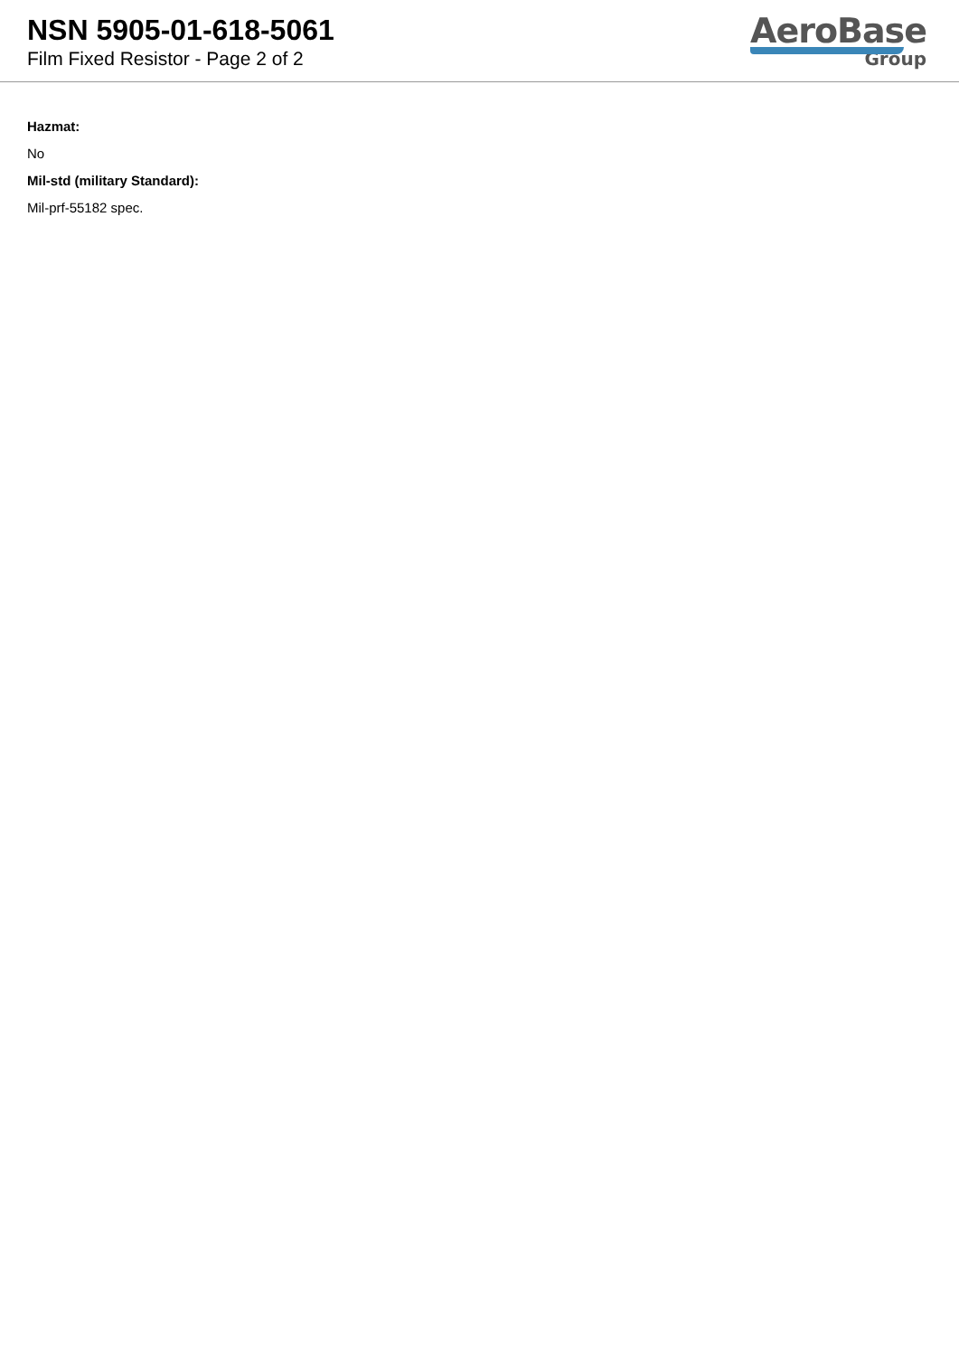NSN 5905-01-618-5061
Film Fixed Resistor - Page 2 of 2
AeroBase
Group
Hazmat:
No
Mil-std (military Standard):
Mil-prf-55182 spec.